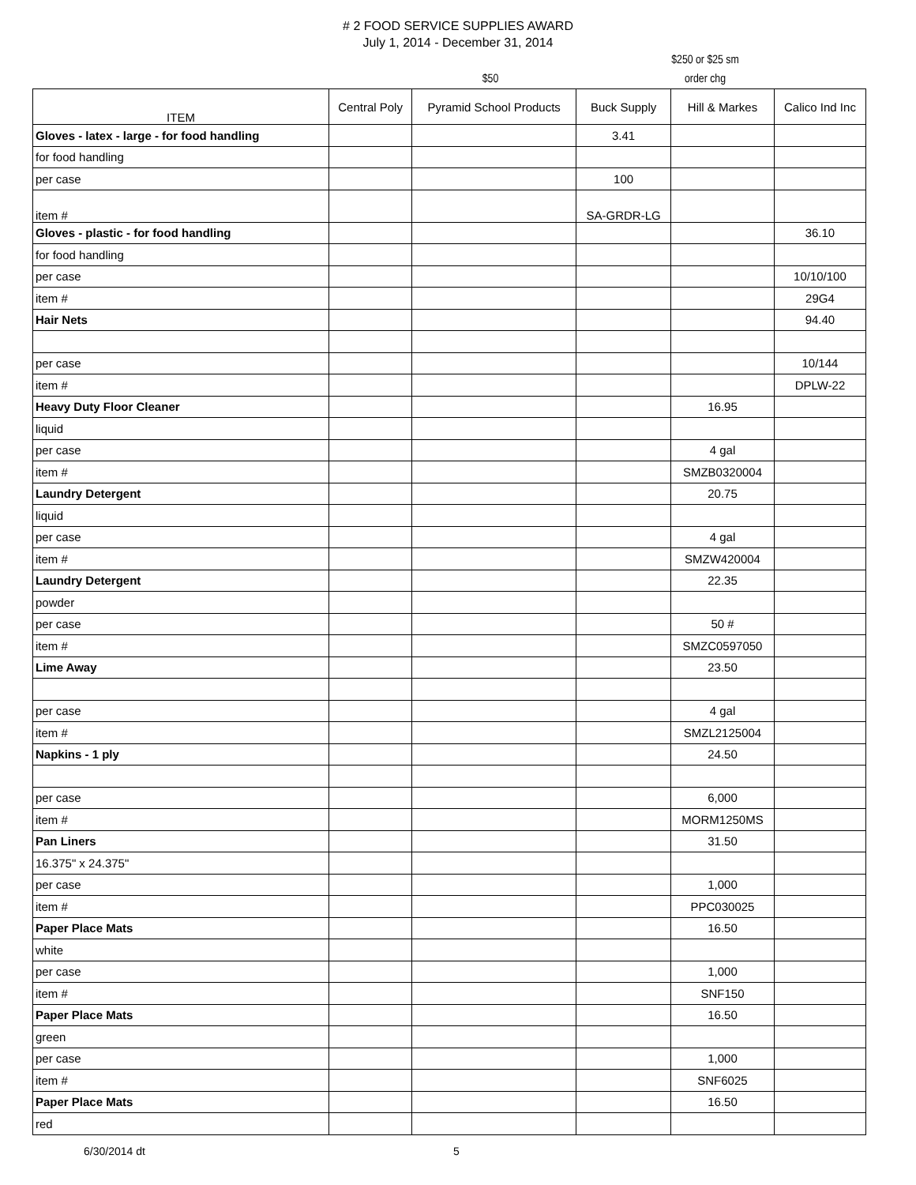# 2 FOOD SERVICE SUPPLIES AWARD
July 1, 2014 - December 31, 2014
$50
$250 or $25 sm
order chg
| ITEM | Central Poly | Pyramid School Products | Buck Supply | Hill & Markes | Calico Ind Inc |
| --- | --- | --- | --- | --- | --- |
| Gloves - latex - large - for food handling | | | 3.41 | | |
| for food handling | | | | | |
| per case | | | 100 | | |
| item # | | | SA-GRDR-LG | | |
| Gloves - plastic - for food handling | | | | | 36.10 |
| for food handling | | | | | |
| per case | | | | | 10/10/100 |
| item # | | | | | 29G4 |
| Hair Nets | | | | | 94.40 |
| per case | | | | | 10/144 |
| item # | | | | | DPLW-22 |
| Heavy Duty Floor Cleaner | | | | 16.95 | |
| liquid | | | | | |
| per case | | | | 4 gal | |
| item # | | | | SMZB0320004 | |
| Laundry Detergent | | | | 20.75 | |
| liquid | | | | | |
| per case | | | | 4 gal | |
| item # | | | | SMZW420004 | |
| Laundry Detergent | | | | 22.35 | |
| powder | | | | | |
| per case | | | | 50 # | |
| item # | | | | SMZC0597050 | |
| Lime Away | | | | 23.50 | |
| per case | | | | 4 gal | |
| item # | | | | SMZL2125004 | |
| Napkins - 1 ply | | | | 24.50 | |
| per case | | | | 6,000 | |
| item # | | | | MORM1250MS | |
| Pan Liners | | | | 31.50 | |
| 16.375" x 24.375" | | | | | |
| per case | | | | 1,000 | |
| item # | | | | PPC030025 | |
| Paper Place Mats | | | | 16.50 | |
| white | | | | | |
| per case | | | | 1,000 | |
| item # | | | | SNF150 | |
| Paper Place Mats | | | | 16.50 | |
| green | | | | | |
| per case | | | | 1,000 | |
| item # | | | | SNF6025 | |
| Paper Place Mats | | | | 16.50 | |
| red | | | | | |
6/30/2014 dt 5